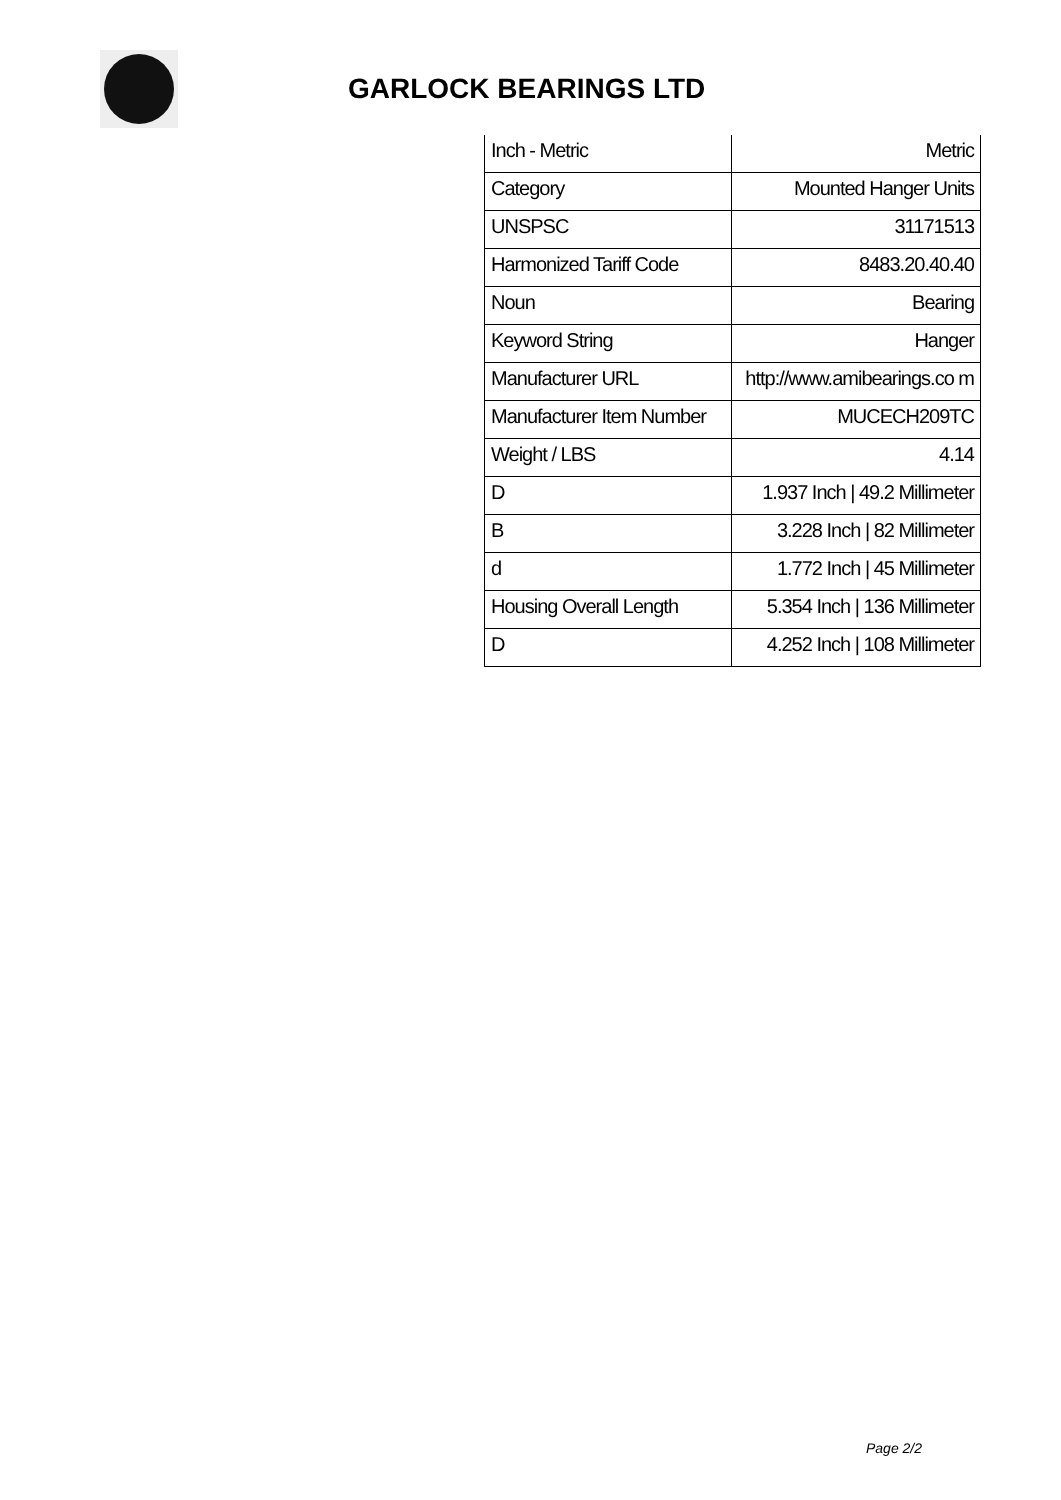GARLOCK BEARINGS LTD
| Inch - Metric | Metric |
| Category | Mounted Hanger Units |
| UNSPSC | 31171513 |
| Harmonized Tariff Code | 8483.20.40.40 |
| Noun | Bearing |
| Keyword String | Hanger |
| Manufacturer URL | http://www.amibearings.co m |
| Manufacturer Item Number | MUCECH209TC |
| Weight / LBS | 4.14 |
| D | 1.937 Inch / 49.2 Millimeter |
| B | 3.228 Inch / 82 Millimeter |
| d | 1.772 Inch / 45 Millimeter |
| Housing Overall Length | 5.354 Inch / 136 Millimeter |
| D | 4.252 Inch / 108 Millimeter |
Page 2/2